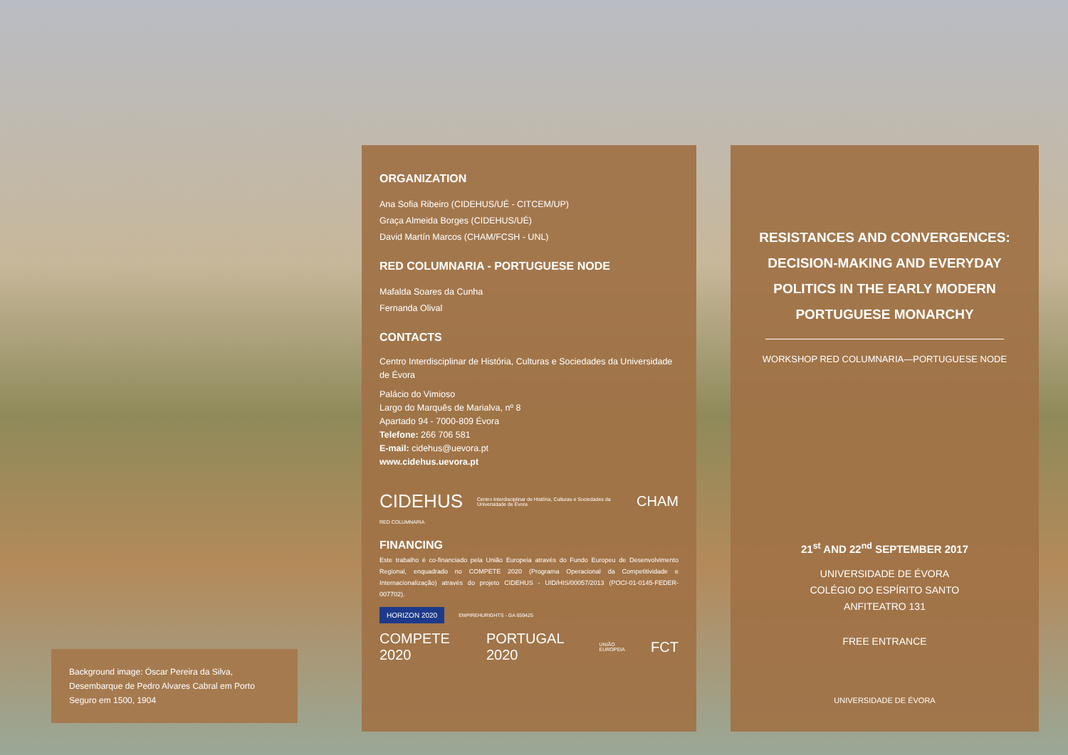Background image: Óscar Pereira da Silva, Desembarque de Pedro Alvares Cabral em Porto Seguro em 1500, 1904
ORGANIZATION
Ana Sofia Ribeiro (CIDEHUS/UÉ - CITCEM/UP)
Graça Almeida Borges (CIDEHUS/UÉ)
David Martín Marcos (CHAM/FCSH - UNL)
RED COLUMNARIA - PORTUGUESE NODE
Mafalda Soares da Cunha
Fernanda Olival
CONTACTS
Centro Interdisciplinar de História, Culturas e Sociedades da Universidade de Évora
Palácio do Vimioso
Largo do Marquês de Marialva, nº 8
Apartado 94 - 7000-809 Évora
Telefone: 266 706 581
E-mail: cidehus@uevora.pt
www.cidehus.uevora.pt
CIDEHUS Centro Interdisciplinar de História, Culturas e Sociedades da Universidade de Évora CHAM
RED COLUMNARIA
FINANCING
Este trabalho é co-financiado pela União Europeia através do Fundo Europeu de Desenvolvimento Regional, enquadrado no COMPETE 2020 (Programa Operacional da Competitividade e Internacionalização) através do projeto CIDEHUS - UID/HIS/00057/2013 (POCI-01-0145-FEDER-007702).
HORIZON 2020 EMPIREHURIGHTS - GA 659425
COMPETE 2020 PORTUGAL 2020 UNIÃO EUROPEIA FCT
RESISTANCES AND CONVERGENCES:
DECISION-MAKING AND EVERYDAY
POLITICS IN THE EARLY MODERN
PORTUGUESE MONARCHY
WORKSHOP RED COLUMNARIA—PORTUGUESE NODE
21<sup>st</sup> AND 22<sup>nd</sup> SEPTEMBER 2017
UNIVERSIDADE DE ÉVORA
COLÉGIO DO ESPÍRITO SANTO
ANFITEATRO 131
FREE ENTRANCE
UNIVERSIDADE DE ÉVORA